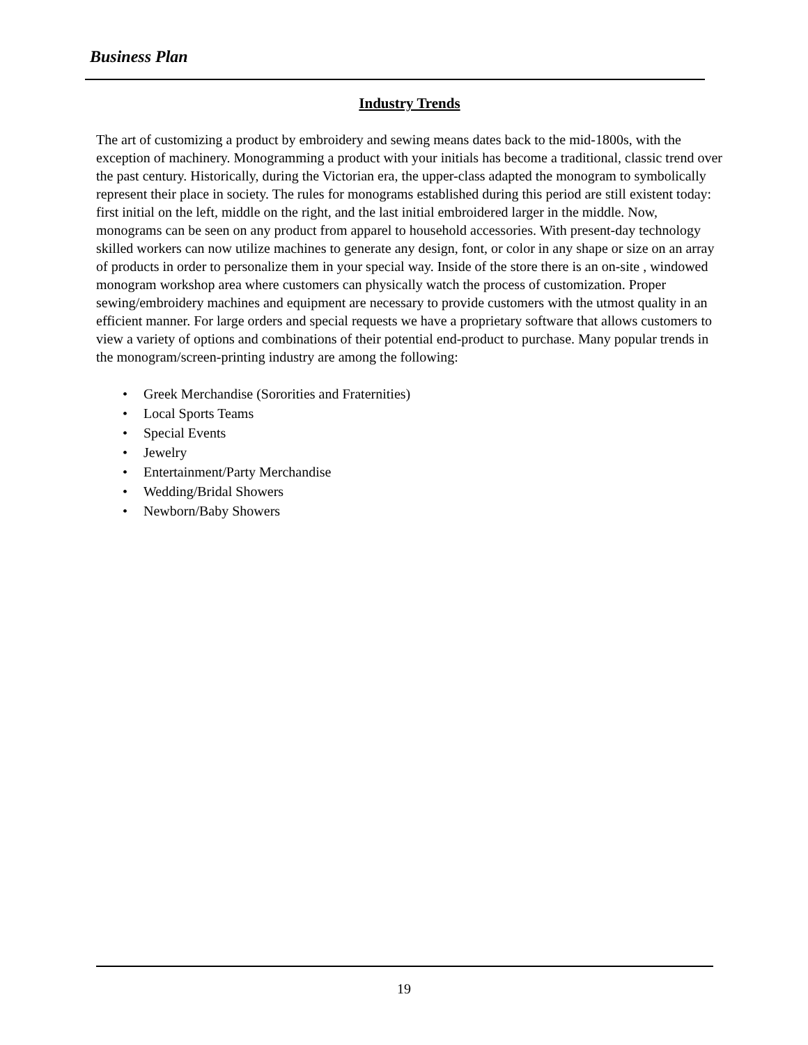Business Plan
Industry Trends
The art of customizing a product by embroidery and sewing means dates back to the mid-1800s, with the exception of machinery. Monogramming a product with your initials has become a traditional, classic trend over the past century. Historically, during the Victorian era, the upper-class adapted the monogram to symbolically represent their place in society. The rules for monograms established during this period are still existent today: first initial on the left, middle on the right, and the last initial embroidered larger in the middle. Now, monograms can be seen on any product from apparel to household accessories. With present-day technology skilled workers can now utilize machines to generate any design, font, or color in any shape or size on an array of products in order to personalize them in your special way. Inside of the store there is an on-site , windowed monogram workshop area where customers can physically watch the process of customization. Proper sewing/embroidery machines and equipment are necessary to provide customers with the utmost quality in an efficient manner. For large orders and special requests we have a proprietary software that allows customers to view a variety of options and combinations of their potential end-product to purchase. Many popular trends in the monogram/screen-printing industry are among the following:
• Greek Merchandise (Sororities and Fraternities)
• Local Sports Teams
• Special Events
• Jewelry
• Entertainment/Party Merchandise
• Wedding/Bridal Showers
• Newborn/Baby Showers
19